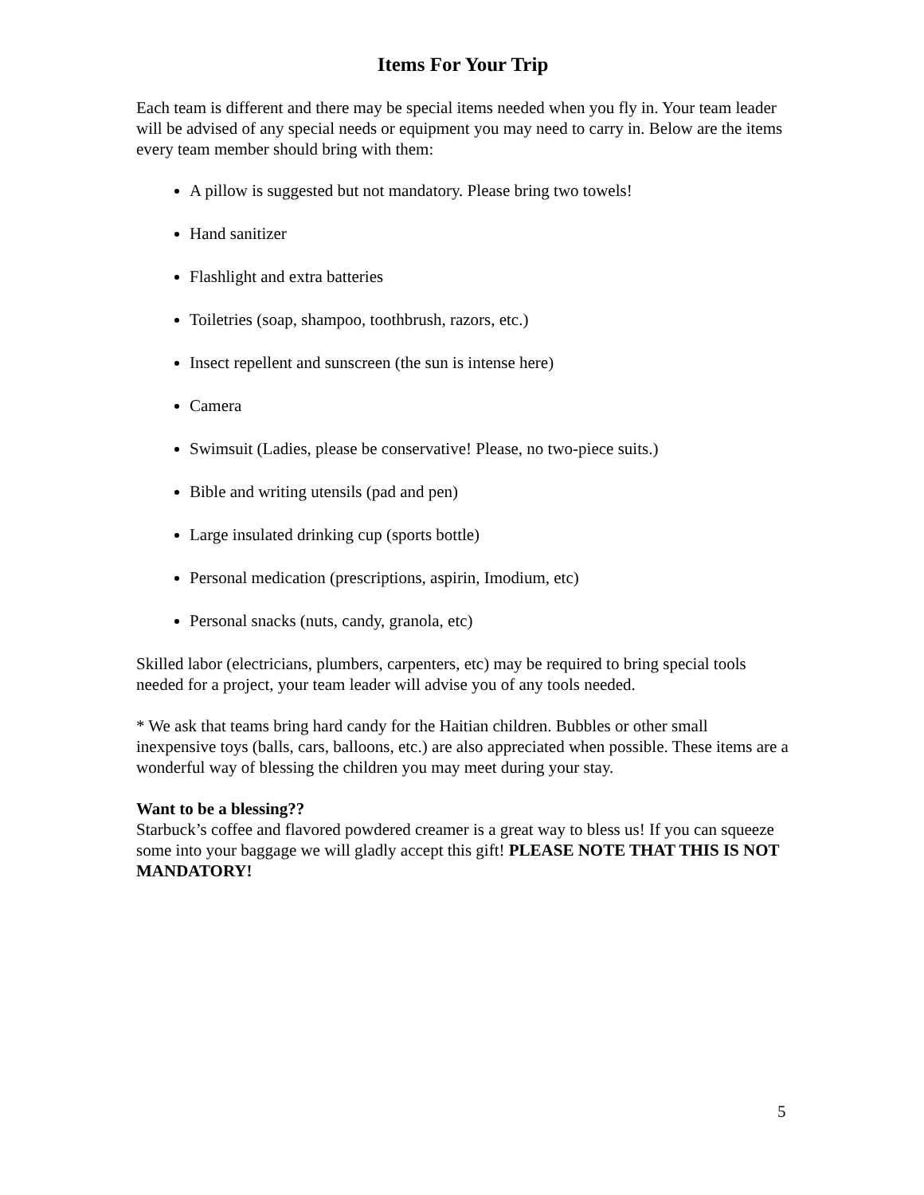Items For Your Trip
Each team is different and there may be special items needed when you fly in. Your team leader will be advised of any special needs or equipment you may need to carry in. Below are the items every team member should bring with them:
A pillow is suggested but not mandatory. Please bring two towels!
Hand sanitizer
Flashlight and extra batteries
Toiletries (soap, shampoo, toothbrush, razors, etc.)
Insect repellent and sunscreen (the sun is intense here)
Camera
Swimsuit (Ladies, please be conservative! Please, no two-piece suits.)
Bible and writing utensils (pad and pen)
Large insulated drinking cup (sports bottle)
Personal medication (prescriptions, aspirin, Imodium, etc)
Personal snacks (nuts, candy, granola, etc)
Skilled labor (electricians, plumbers, carpenters, etc) may be required to bring special tools needed for a project, your team leader will advise you of any tools needed.
* We ask that teams bring hard candy for the Haitian children. Bubbles or other small inexpensive toys (balls, cars, balloons, etc.) are also appreciated when possible. These items are a wonderful way of blessing the children you may meet during your stay.
Want to be a blessing??
Starbuck’s coffee and flavored powdered creamer is a great way to bless us! If you can squeeze some into your baggage we will gladly accept this gift! PLEASE NOTE THAT THIS IS NOT MANDATORY!
5